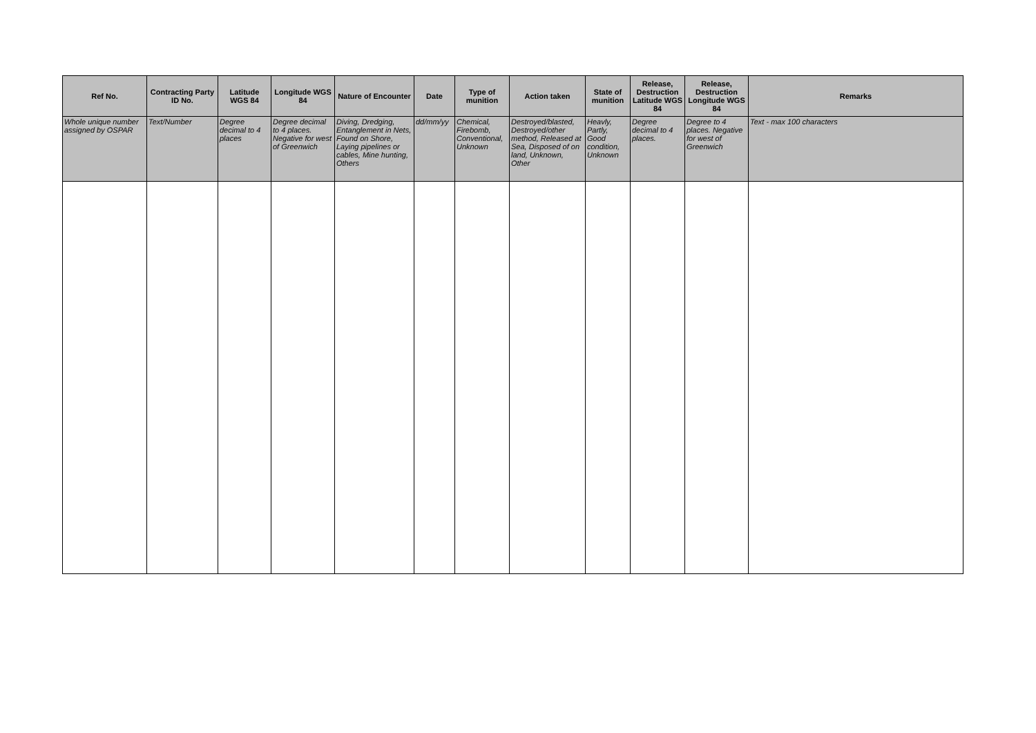| Ref No. | Contracting Party ID No. | Latitude WGS 84 | Longitude WGS 84 | Nature of Encounter | Date | Type of munition | Action taken | State of munition | Release, Destruction Latitude WGS 84 | Release, Destruction Longitude WGS 84 | Remarks |
| --- | --- | --- | --- | --- | --- | --- | --- | --- | --- | --- | --- |
| Whole unique number assigned by OSPAR | Text/Number | Degree decimal to 4 places | Degree decimal to 4 places. Negative for west of Greenwich | Diving, Dredging, Entanglement in Nets, Found on Shore, Laying pipelines or cables, Mine hunting, Others | dd/mm/yy | Chemical, Firebomb, Conventional, Unknown | Destroyed/blasted, Destroyed/other method, Released at Sea, Disposed of on land, Unknown, Other | Heavly, Partly, Good condition, Unknown | Degree decimal to 4 places. | Degree to 4 places. Negative for west of Greenwich | Text - max 100 characters |